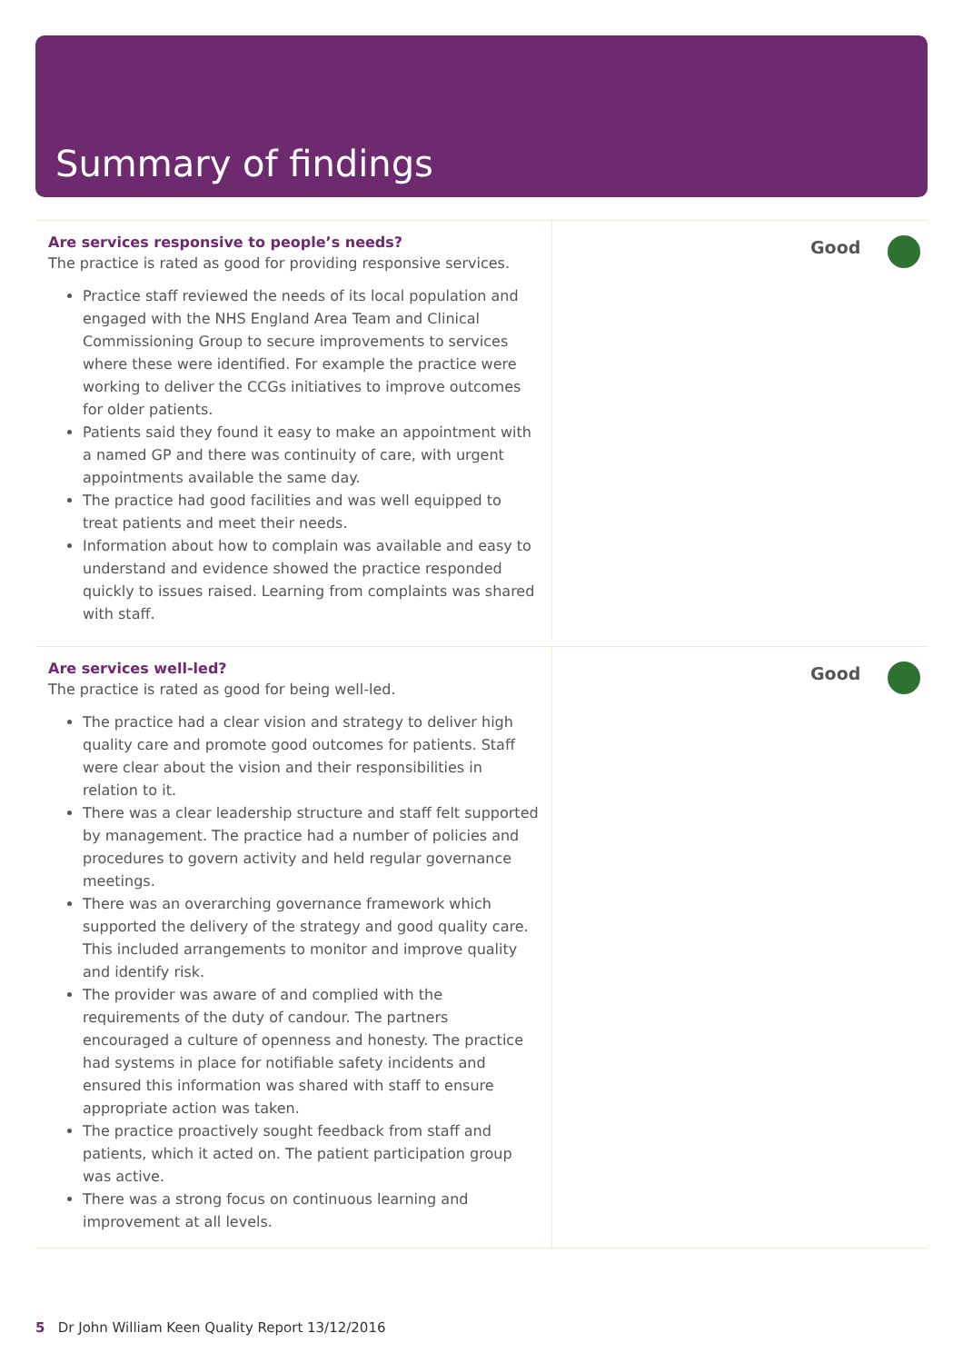Summary of findings
Are services responsive to people’s needs?
The practice is rated as good for providing responsive services.
Practice staff reviewed the needs of its local population and engaged with the NHS England Area Team and Clinical Commissioning Group to secure improvements to services where these were identified. For example the practice were working to deliver the CCGs initiatives to improve outcomes for older patients.
Patients said they found it easy to make an appointment with a named GP and there was continuity of care, with urgent appointments available the same day.
The practice had good facilities and was well equipped to treat patients and meet their needs.
Information about how to complain was available and easy to understand and evidence showed the practice responded quickly to issues raised. Learning from complaints was shared with staff.
Good
Are services well-led?
The practice is rated as good for being well-led.
The practice had a clear vision and strategy to deliver high quality care and promote good outcomes for patients. Staff were clear about the vision and their responsibilities in relation to it.
There was a clear leadership structure and staff felt supported by management. The practice had a number of policies and procedures to govern activity and held regular governance meetings.
There was an overarching governance framework which supported the delivery of the strategy and good quality care. This included arrangements to monitor and improve quality and identify risk.
The provider was aware of and complied with the requirements of the duty of candour. The partners encouraged a culture of openness and honesty. The practice had systems in place for notifiable safety incidents and ensured this information was shared with staff to ensure appropriate action was taken.
The practice proactively sought feedback from staff and patients, which it acted on. The patient participation group was active.
There was a strong focus on continuous learning and improvement at all levels.
Good
5 Dr John William Keen Quality Report 13/12/2016